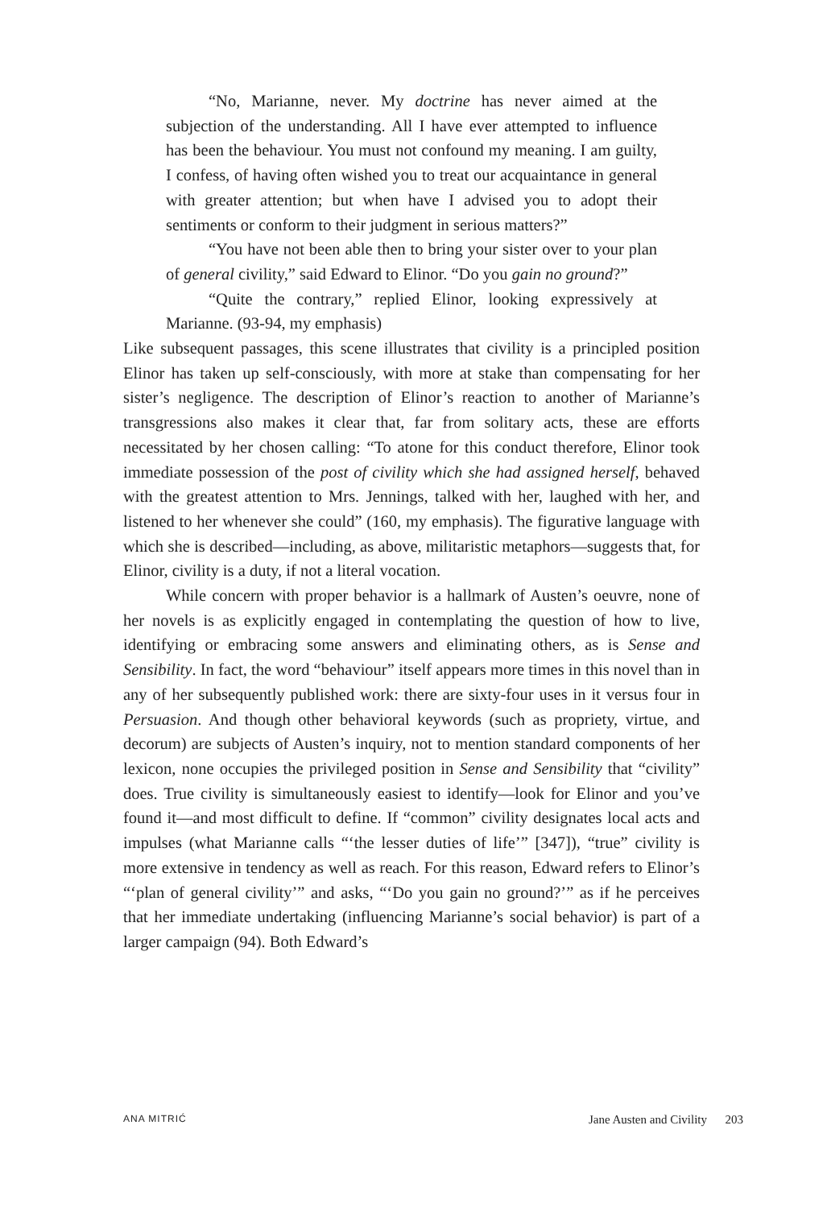“No, Marianne, never. My doctrine has never aimed at the subjection of the understanding. All I have ever attempted to influence has been the behaviour. You must not confound my meaning. I am guilty, I confess, of having often wished you to treat our acquaintance in general with greater attention; but when have I advised you to adopt their sentiments or conform to their judgment in serious matters?”
“You have not been able then to bring your sister over to your plan of general civility,” said Edward to Elinor. “Do you gain no ground?”
“Quite the contrary,” replied Elinor, looking expressively at Marianne. (93-94, my emphasis)
Like subsequent passages, this scene illustrates that civility is a principled position Elinor has taken up self-consciously, with more at stake than compensating for her sister’s negligence. The description of Elinor’s reaction to another of Marianne’s transgressions also makes it clear that, far from solitary acts, these are efforts necessitated by her chosen calling: “To atone for this conduct therefore, Elinor took immediate possession of the post of civility which she had assigned herself, behaved with the greatest attention to Mrs. Jennings, talked with her, laughed with her, and listened to her whenever she could” (160, my emphasis). The figurative language with which she is described—including, as above, militaristic metaphors—suggests that, for Elinor, civility is a duty, if not a literal vocation.
While concern with proper behavior is a hallmark of Austen’s oeuvre, none of her novels is as explicitly engaged in contemplating the question of how to live, identifying or embracing some answers and eliminating others, as is Sense and Sensibility. In fact, the word “behaviour” itself appears more times in this novel than in any of her subsequently published work: there are sixty-four uses in it versus four in Persuasion. And though other behavioral keywords (such as propriety, virtue, and decorum) are subjects of Austen’s inquiry, not to mention standard components of her lexicon, none occupies the privileged position in Sense and Sensibility that “civility” does. True civility is simultaneously easiest to identify—look for Elinor and you’ve found it—and most difficult to define. If “common” civility designates local acts and impulses (what Marianne calls “‘the lesser duties of life’” [347]), “true” civility is more extensive in tendency as well as reach. For this reason, Edward refers to Elinor’s “‘plan of general civility’” and asks, “‘Do you gain no ground?’” as if he perceives that her immediate undertaking (influencing Marianne’s social behavior) is part of a larger campaign (94). Both Edward’s
ANA MITRIĆ Jane Austen and Civility 203